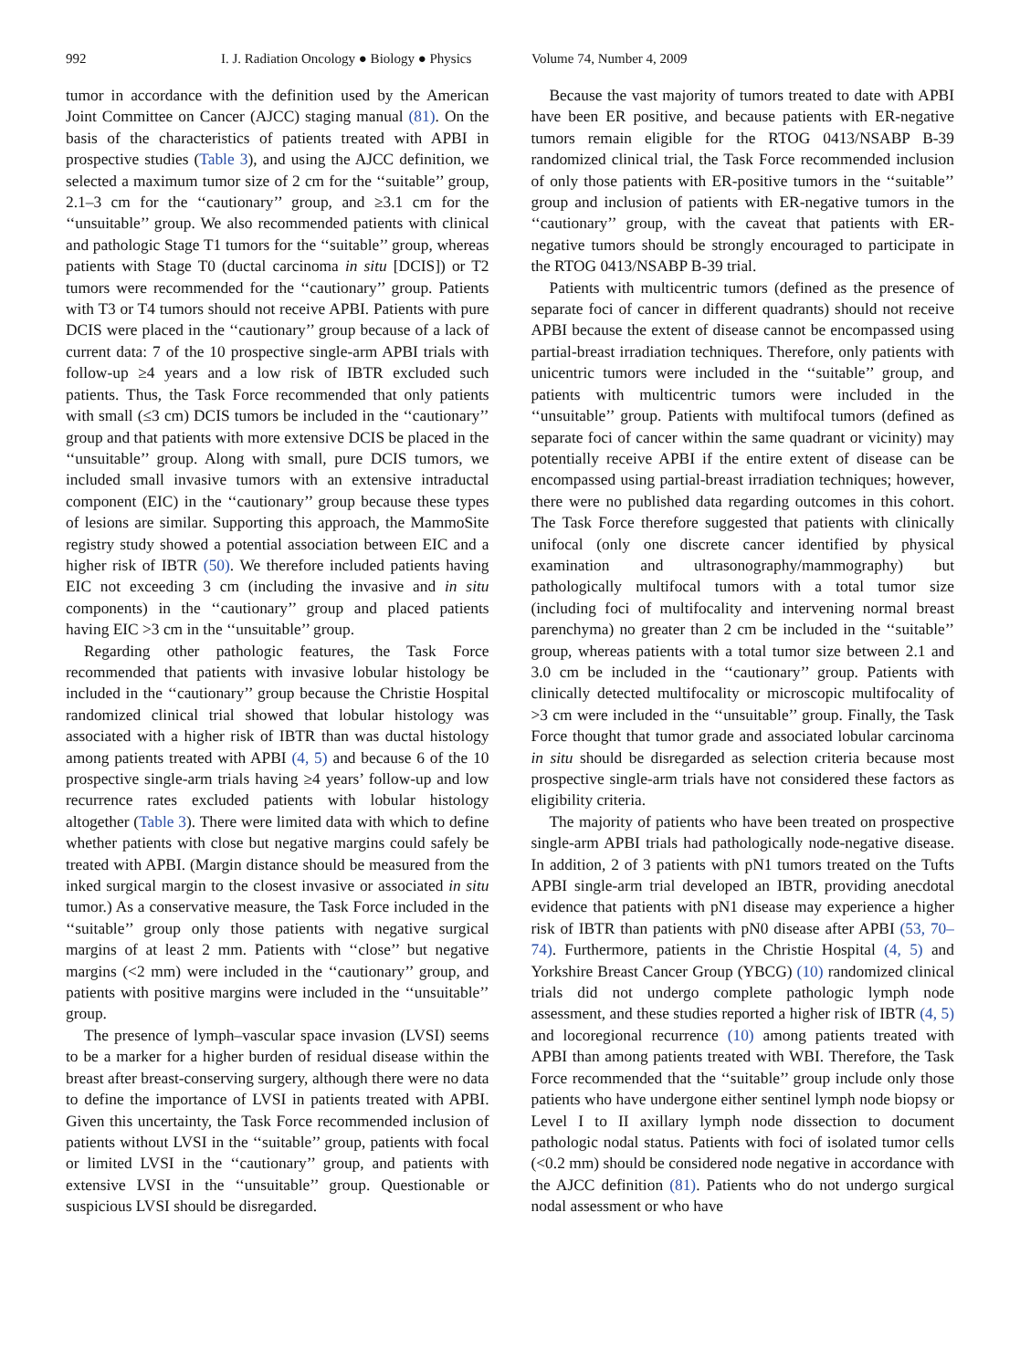992 I. J. Radiation Oncology ● Biology ● Physics Volume 74, Number 4, 2009
tumor in accordance with the definition used by the American Joint Committee on Cancer (AJCC) staging manual (81). On the basis of the characteristics of patients treated with APBI in prospective studies (Table 3), and using the AJCC definition, we selected a maximum tumor size of 2 cm for the ‘‘suitable’’ group, 2.1–3 cm for the ‘‘cautionary’’ group, and ≥3.1 cm for the ‘‘unsuitable’’ group. We also recommended patients with clinical and pathologic Stage T1 tumors for the ‘‘suitable’’ group, whereas patients with Stage T0 (ductal carcinoma in situ [DCIS]) or T2 tumors were recommended for the ‘‘cautionary’’ group. Patients with T3 or T4 tumors should not receive APBI. Patients with pure DCIS were placed in the ‘‘cautionary’’ group because of a lack of current data: 7 of the 10 prospective single-arm APBI trials with follow-up ≥4 years and a low risk of IBTR excluded such patients. Thus, the Task Force recommended that only patients with small (≤3 cm) DCIS tumors be included in the ‘‘cautionary’’ group and that patients with more extensive DCIS be placed in the ‘‘unsuitable’’ group. Along with small, pure DCIS tumors, we included small invasive tumors with an extensive intraductal component (EIC) in the ‘‘cautionary’’ group because these types of lesions are similar. Supporting this approach, the MammoSite registry study showed a potential association between EIC and a higher risk of IBTR (50). We therefore included patients having EIC not exceeding 3 cm (including the invasive and in situ components) in the ‘‘cautionary’’ group and placed patients having EIC >3 cm in the ‘‘unsuitable’’ group.
Regarding other pathologic features, the Task Force recommended that patients with invasive lobular histology be included in the ‘‘cautionary’’ group because the Christie Hospital randomized clinical trial showed that lobular histology was associated with a higher risk of IBTR than was ductal histology among patients treated with APBI (4, 5) and because 6 of the 10 prospective single-arm trials having ≥4 years’ follow-up and low recurrence rates excluded patients with lobular histology altogether (Table 3). There were limited data with which to define whether patients with close but negative margins could safely be treated with APBI. (Margin distance should be measured from the inked surgical margin to the closest invasive or associated in situ tumor.) As a conservative measure, the Task Force included in the ‘‘suitable’’ group only those patients with negative surgical margins of at least 2 mm. Patients with ‘‘close’’ but negative margins (<2 mm) were included in the ‘‘cautionary’’ group, and patients with positive margins were included in the ‘‘unsuitable’’ group.
The presence of lymph–vascular space invasion (LVSI) seems to be a marker for a higher burden of residual disease within the breast after breast-conserving surgery, although there were no data to define the importance of LVSI in patients treated with APBI. Given this uncertainty, the Task Force recommended inclusion of patients without LVSI in the ‘‘suitable’’ group, patients with focal or limited LVSI in the ‘‘cautionary’’ group, and patients with extensive LVSI in the ‘‘unsuitable’’ group. Questionable or suspicious LVSI should be disregarded.
Because the vast majority of tumors treated to date with APBI have been ER positive, and because patients with ER-negative tumors remain eligible for the RTOG 0413/NSABP B-39 randomized clinical trial, the Task Force recommended inclusion of only those patients with ER-positive tumors in the ‘‘suitable’’ group and inclusion of patients with ER-negative tumors in the ‘‘cautionary’’ group, with the caveat that patients with ER-negative tumors should be strongly encouraged to participate in the RTOG 0413/NSABP B-39 trial.
Patients with multicentric tumors (defined as the presence of separate foci of cancer in different quadrants) should not receive APBI because the extent of disease cannot be encompassed using partial-breast irradiation techniques. Therefore, only patients with unicentric tumors were included in the ‘‘suitable’’ group, and patients with multicentric tumors were included in the ‘‘unsuitable’’ group. Patients with multifocal tumors (defined as separate foci of cancer within the same quadrant or vicinity) may potentially receive APBI if the entire extent of disease can be encompassed using partial-breast irradiation techniques; however, there were no published data regarding outcomes in this cohort. The Task Force therefore suggested that patients with clinically unifocal (only one discrete cancer identified by physical examination and ultrasonography/mammography) but pathologically multifocal tumors with a total tumor size (including foci of multifocality and intervening normal breast parenchyma) no greater than 2 cm be included in the ‘‘suitable’’ group, whereas patients with a total tumor size between 2.1 and 3.0 cm be included in the ‘‘cautionary’’ group. Patients with clinically detected multifocality or microscopic multifocality of >3 cm were included in the ‘‘unsuitable’’ group. Finally, the Task Force thought that tumor grade and associated lobular carcinoma in situ should be disregarded as selection criteria because most prospective single-arm trials have not considered these factors as eligibility criteria.
The majority of patients who have been treated on prospective single-arm APBI trials had pathologically node-negative disease. In addition, 2 of 3 patients with pN1 tumors treated on the Tufts APBI single-arm trial developed an IBTR, providing anecdotal evidence that patients with pN1 disease may experience a higher risk of IBTR than patients with pN0 disease after APBI (53, 70–74). Furthermore, patients in the Christie Hospital (4, 5) and Yorkshire Breast Cancer Group (YBCG) (10) randomized clinical trials did not undergo complete pathologic lymph node assessment, and these studies reported a higher risk of IBTR (4, 5) and locoregional recurrence (10) among patients treated with APBI than among patients treated with WBI. Therefore, the Task Force recommended that the ‘‘suitable’’ group include only those patients who have undergone either sentinel lymph node biopsy or Level I to II axillary lymph node dissection to document pathologic nodal status. Patients with foci of isolated tumor cells (<0.2 mm) should be considered node negative in accordance with the AJCC definition (81). Patients who do not undergo surgical nodal assessment or who have